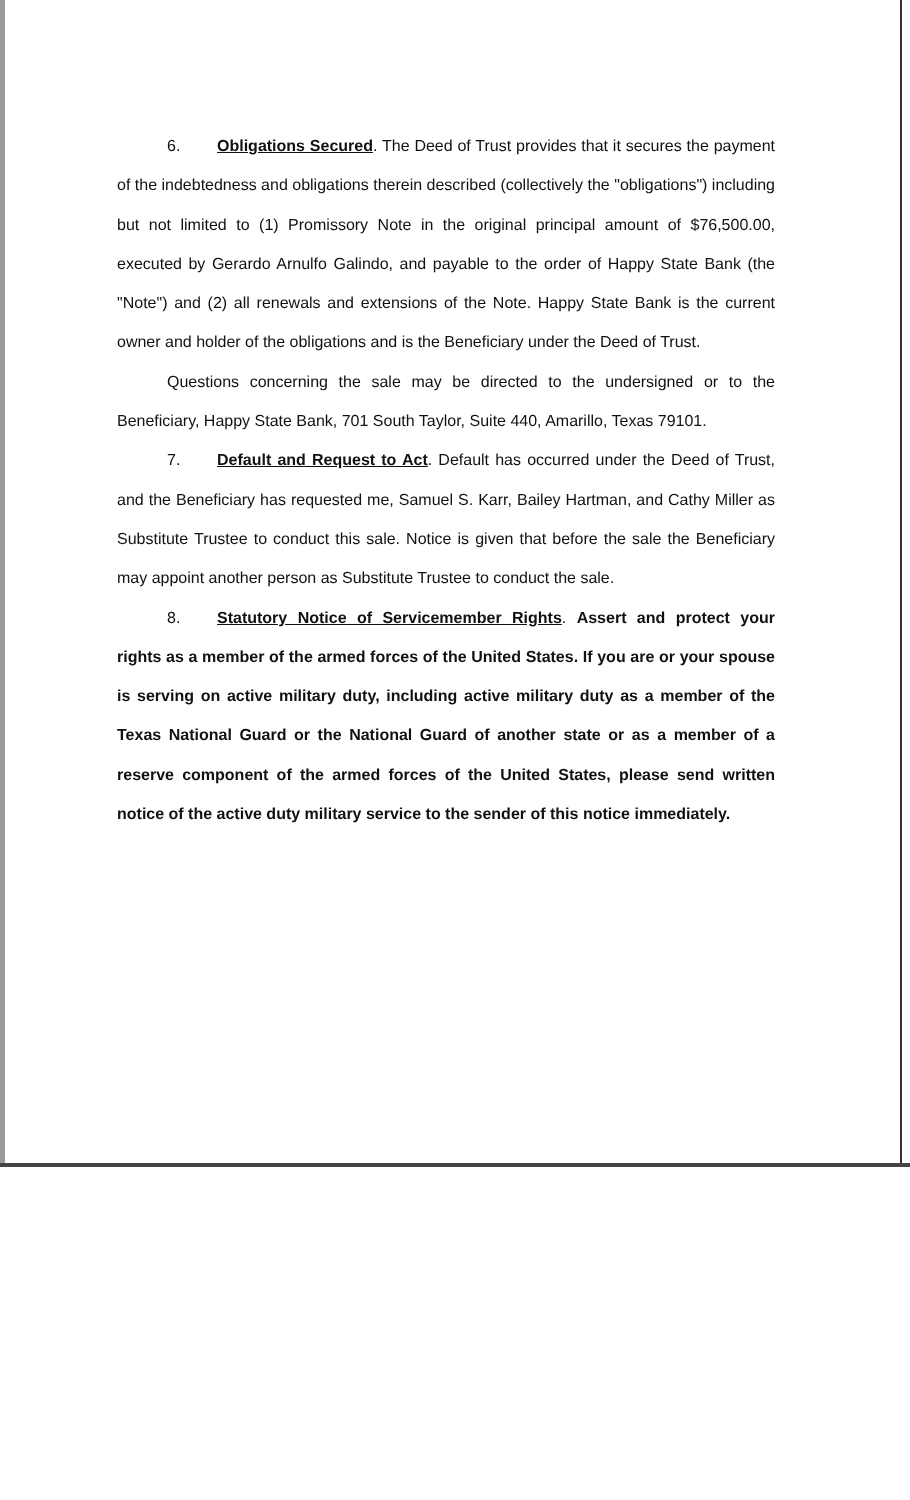6. Obligations Secured. The Deed of Trust provides that it secures the payment of the indebtedness and obligations therein described (collectively the "obligations") including but not limited to (1) Promissory Note in the original principal amount of $76,500.00, executed by Gerardo Arnulfo Galindo, and payable to the order of Happy State Bank (the "Note") and (2) all renewals and extensions of the Note. Happy State Bank is the current owner and holder of the obligations and is the Beneficiary under the Deed of Trust.
Questions concerning the sale may be directed to the undersigned or to the Beneficiary, Happy State Bank, 701 South Taylor, Suite 440, Amarillo, Texas 79101.
7. Default and Request to Act. Default has occurred under the Deed of Trust, and the Beneficiary has requested me, Samuel S. Karr, Bailey Hartman, and Cathy Miller as Substitute Trustee to conduct this sale. Notice is given that before the sale the Beneficiary may appoint another person as Substitute Trustee to conduct the sale.
8. Statutory Notice of Servicemember Rights. Assert and protect your rights as a member of the armed forces of the United States. If you are or your spouse is serving on active military duty, including active military duty as a member of the Texas National Guard or the National Guard of another state or as a member of a reserve component of the armed forces of the United States, please send written notice of the active duty military service to the sender of this notice immediately.